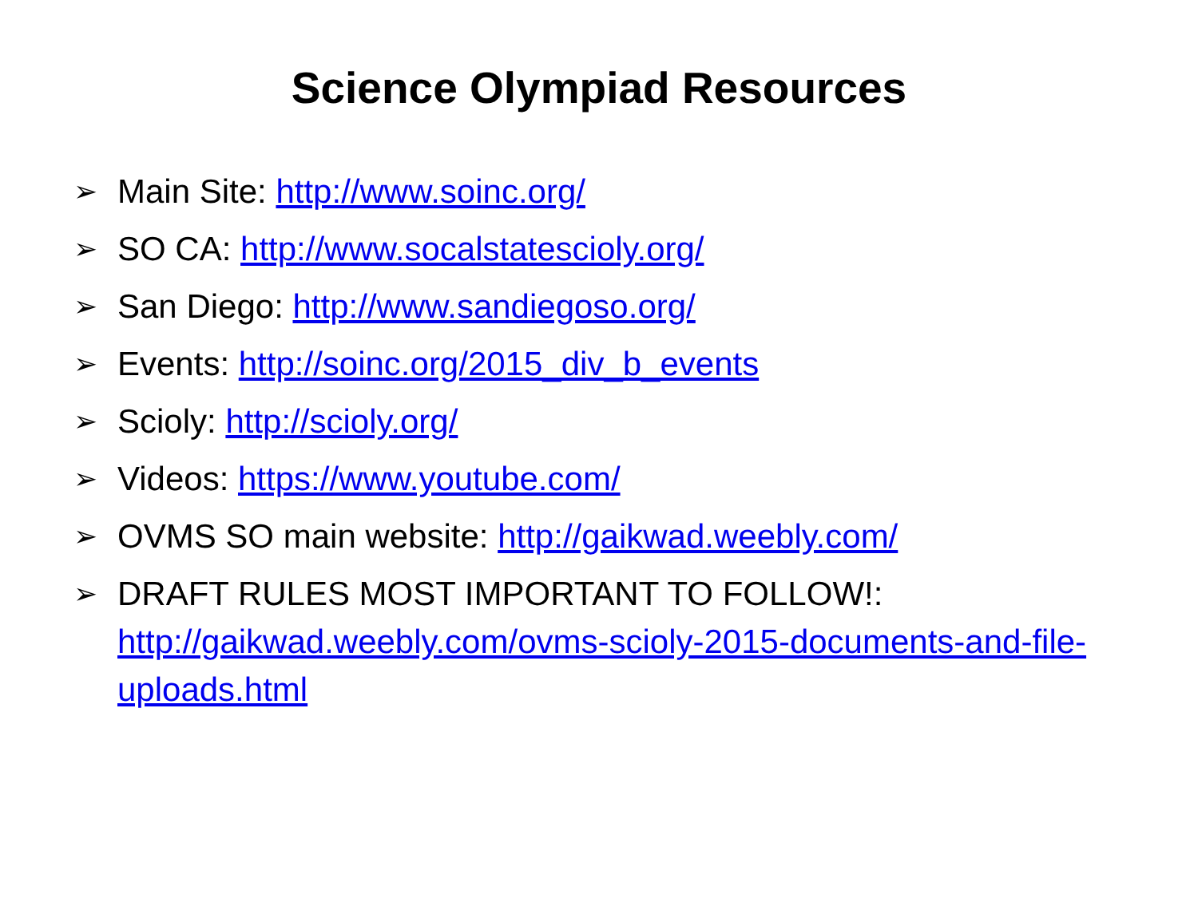Science Olympiad Resources
➢ Main Site: http://www.soinc.org/
➢ SO CA: http://www.socalstatescioly.org/
➢ San Diego: http://www.sandiegoso.org/
➢ Events: http://soinc.org/2015_div_b_events
➢ Scioly: http://scioly.org/
➢ Videos: https://www.youtube.com/
➢ OVMS SO main website: http://gaikwad.weebly.com/
➢ DRAFT RULES MOST IMPORTANT TO FOLLOW!: http://gaikwad.weebly.com/ovms-scioly-2015-documents-and-file-uploads.html